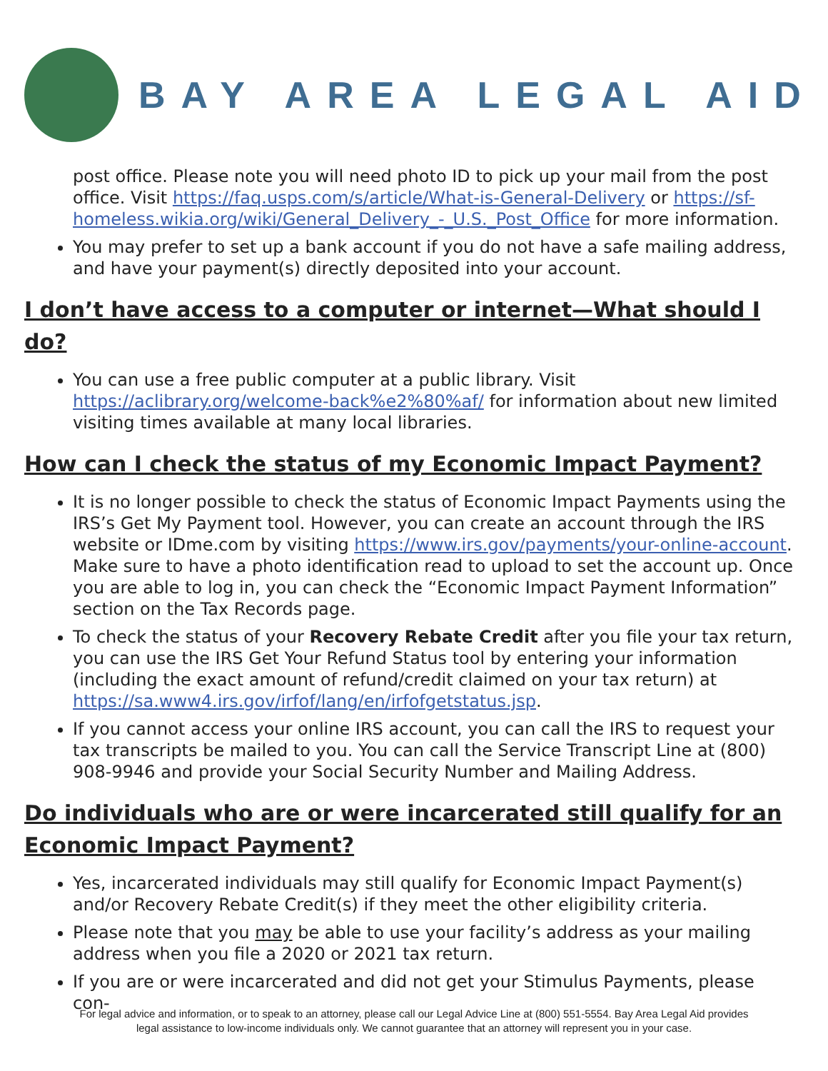BAY AREA LEGAL AID
post office. Please note you will need photo ID to pick up your mail from the post office. Visit https://faq.usps.com/s/article/What-is-General-Delivery or https://sf-homeless.wikia.org/wiki/General_Delivery_-_U.S._Post_Office for more information.
You may prefer to set up a bank account if you do not have a safe mailing address, and have your payment(s) directly deposited into your account.
I don’t have access to a computer or internet—What should I do?
You can use a free public computer at a public library. Visit https://aclibrary.org/welcome-back%e2%80%af/ for information about new limited visiting times available at many local libraries.
How can I check the status of my Economic Impact Payment?
It is no longer possible to check the status of Economic Impact Payments using the IRS’s Get My Payment tool. However, you can create an account through the IRS website or IDme.com by visiting https://www.irs.gov/payments/your-online-account. Make sure to have a photo identification read to upload to set the account up. Once you are able to log in, you can check the “Economic Impact Payment Information” section on the Tax Records page.
To check the status of your Recovery Rebate Credit after you file your tax return, you can use the IRS Get Your Refund Status tool by entering your information (including the exact amount of refund/credit claimed on your tax return) at https://sa.www4.irs.gov/irfof/lang/en/irfofgetstatus.jsp.
If you cannot access your online IRS account, you can call the IRS to request your tax transcripts be mailed to you. You can call the Service Transcript Line at (800) 908-9946 and provide your Social Security Number and Mailing Address.
Do individuals who are or were incarcerated still qualify for an Economic Impact Payment?
Yes, incarcerated individuals may still qualify for Economic Impact Payment(s) and/or Recovery Rebate Credit(s) if they meet the other eligibility criteria.
Please note that you may be able to use your facility’s address as your mailing address when you file a 2020 or 2021 tax return.
If you are or were incarcerated and did not get your Stimulus Payments, please con-
For legal advice and information, or to speak to an attorney, please call our Legal Advice Line at (800) 551-5554. Bay Area Legal Aid provides
legal assistance to low-income individuals only. We cannot guarantee that an attorney will represent you in your case.